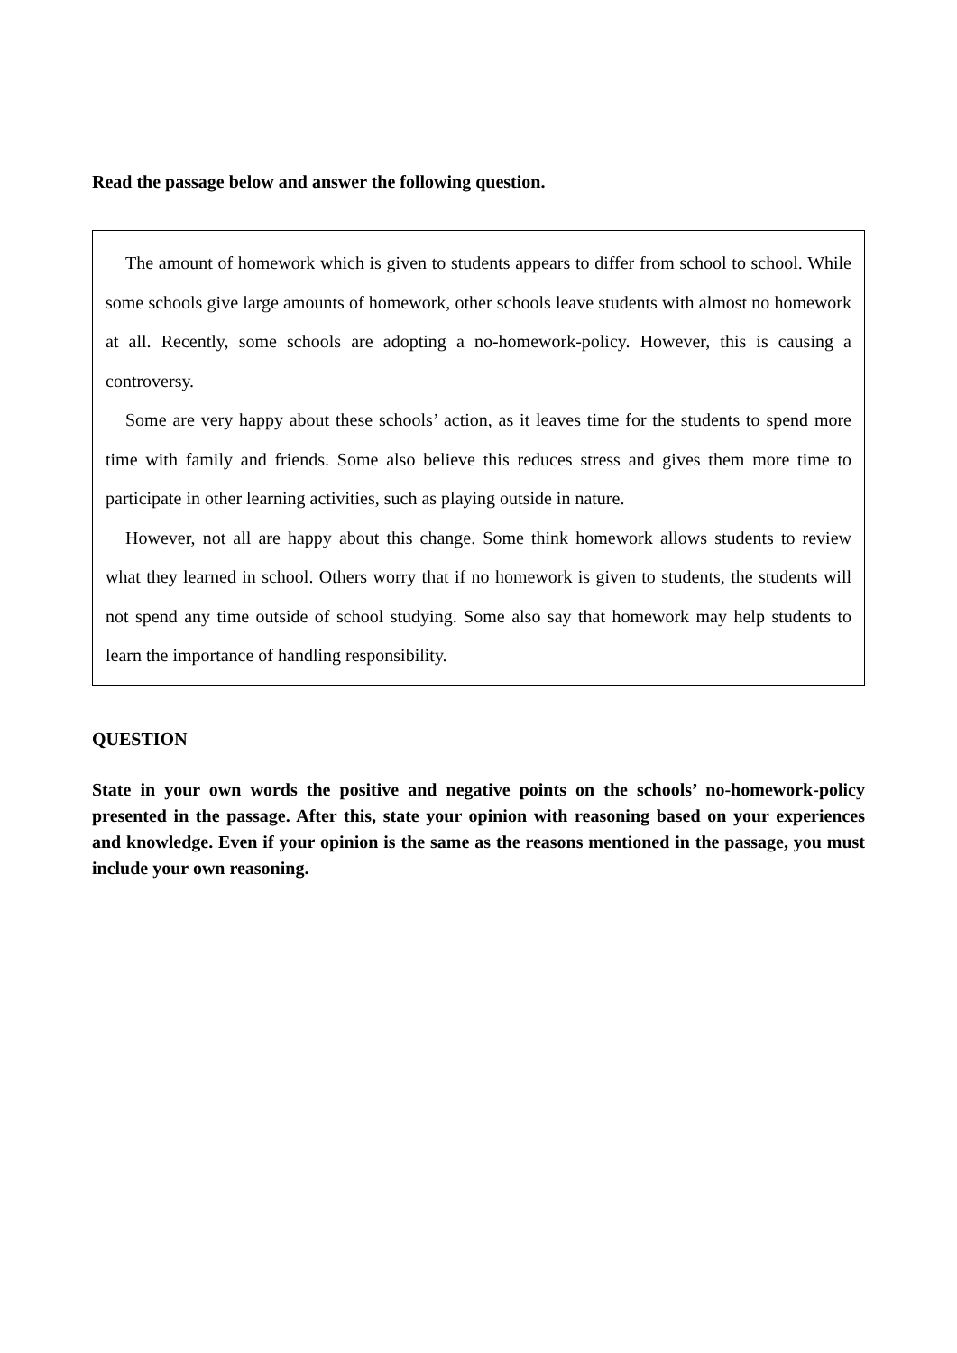Read the passage below and answer the following question.
The amount of homework which is given to students appears to differ from school to school. While some schools give large amounts of homework, other schools leave students with almost no homework at all. Recently, some schools are adopting a no-homework-policy. However, this is causing a controversy.
Some are very happy about these schools’ action, as it leaves time for the students to spend more time with family and friends. Some also believe this reduces stress and gives them more time to participate in other learning activities, such as playing outside in nature.
However, not all are happy about this change. Some think homework allows students to review what they learned in school. Others worry that if no homework is given to students, the students will not spend any time outside of school studying. Some also say that homework may help students to learn the importance of handling responsibility.
QUESTION
State in your own words the positive and negative points on the schools’ no-homework-policy presented in the passage. After this, state your opinion with reasoning based on your experiences and knowledge. Even if your opinion is the same as the reasons mentioned in the passage, you must include your own reasoning.